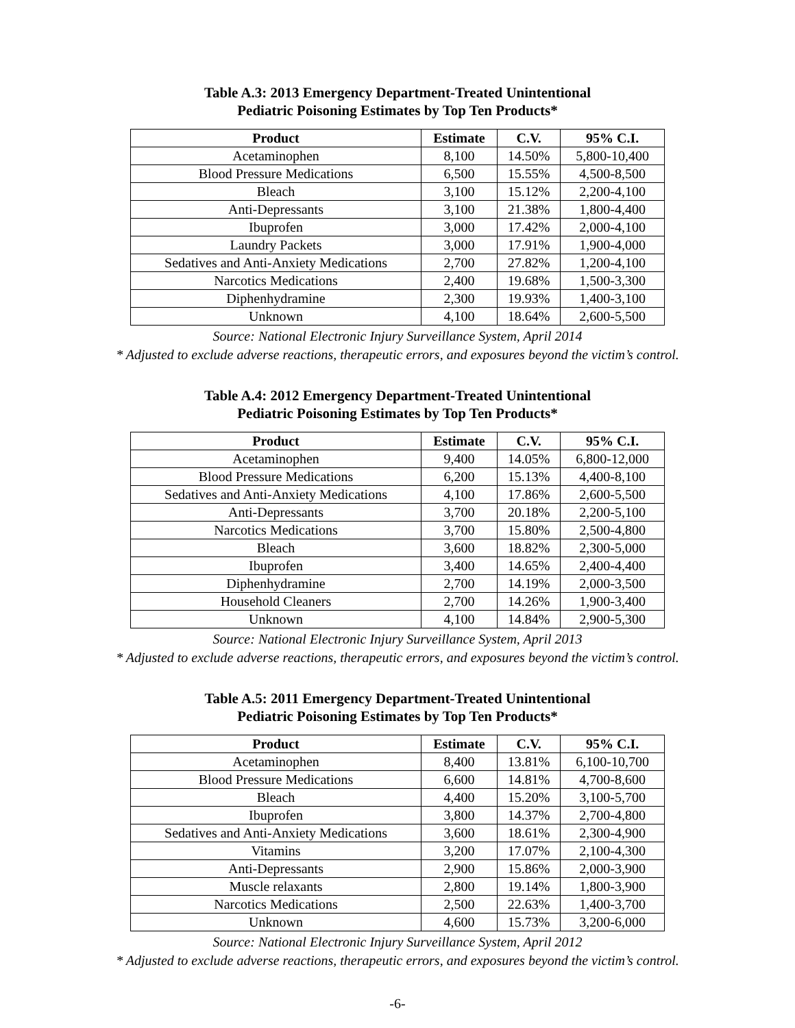Table A.3: 2013 Emergency Department-Treated Unintentional
Pediatric Poisoning Estimates by Top Ten Products*
| Product | Estimate | C.V. | 95% C.I. |
| --- | --- | --- | --- |
| Acetaminophen | 8,100 | 14.50% | 5,800-10,400 |
| Blood Pressure Medications | 6,500 | 15.55% | 4,500-8,500 |
| Bleach | 3,100 | 15.12% | 2,200-4,100 |
| Anti-Depressants | 3,100 | 21.38% | 1,800-4,400 |
| Ibuprofen | 3,000 | 17.42% | 2,000-4,100 |
| Laundry Packets | 3,000 | 17.91% | 1,900-4,000 |
| Sedatives and Anti-Anxiety Medications | 2,700 | 27.82% | 1,200-4,100 |
| Narcotics Medications | 2,400 | 19.68% | 1,500-3,300 |
| Diphenhydramine | 2,300 | 19.93% | 1,400-3,100 |
| Unknown | 4,100 | 18.64% | 2,600-5,500 |
Source: National Electronic Injury Surveillance System, April 2014
* Adjusted to exclude adverse reactions, therapeutic errors, and exposures beyond the victim’s control.
Table A.4: 2012 Emergency Department-Treated Unintentional
Pediatric Poisoning Estimates by Top Ten Products*
| Product | Estimate | C.V. | 95% C.I. |
| --- | --- | --- | --- |
| Acetaminophen | 9,400 | 14.05% | 6,800-12,000 |
| Blood Pressure Medications | 6,200 | 15.13% | 4,400-8,100 |
| Sedatives and Anti-Anxiety Medications | 4,100 | 17.86% | 2,600-5,500 |
| Anti-Depressants | 3,700 | 20.18% | 2,200-5,100 |
| Narcotics Medications | 3,700 | 15.80% | 2,500-4,800 |
| Bleach | 3,600 | 18.82% | 2,300-5,000 |
| Ibuprofen | 3,400 | 14.65% | 2,400-4,400 |
| Diphenhydramine | 2,700 | 14.19% | 2,000-3,500 |
| Household Cleaners | 2,700 | 14.26% | 1,900-3,400 |
| Unknown | 4,100 | 14.84% | 2,900-5,300 |
Source: National Electronic Injury Surveillance System, April 2013
* Adjusted to exclude adverse reactions, therapeutic errors, and exposures beyond the victim’s control.
Table A.5: 2011 Emergency Department-Treated Unintentional
Pediatric Poisoning Estimates by Top Ten Products*
| Product | Estimate | C.V. | 95% C.I. |
| --- | --- | --- | --- |
| Acetaminophen | 8,400 | 13.81% | 6,100-10,700 |
| Blood Pressure Medications | 6,600 | 14.81% | 4,700-8,600 |
| Bleach | 4,400 | 15.20% | 3,100-5,700 |
| Ibuprofen | 3,800 | 14.37% | 2,700-4,800 |
| Sedatives and Anti-Anxiety Medications | 3,600 | 18.61% | 2,300-4,900 |
| Vitamins | 3,200 | 17.07% | 2,100-4,300 |
| Anti-Depressants | 2,900 | 15.86% | 2,000-3,900 |
| Muscle relaxants | 2,800 | 19.14% | 1,800-3,900 |
| Narcotics Medications | 2,500 | 22.63% | 1,400-3,700 |
| Unknown | 4,600 | 15.73% | 3,200-6,000 |
Source: National Electronic Injury Surveillance System, April 2012
* Adjusted to exclude adverse reactions, therapeutic errors, and exposures beyond the victim’s control.
-6-